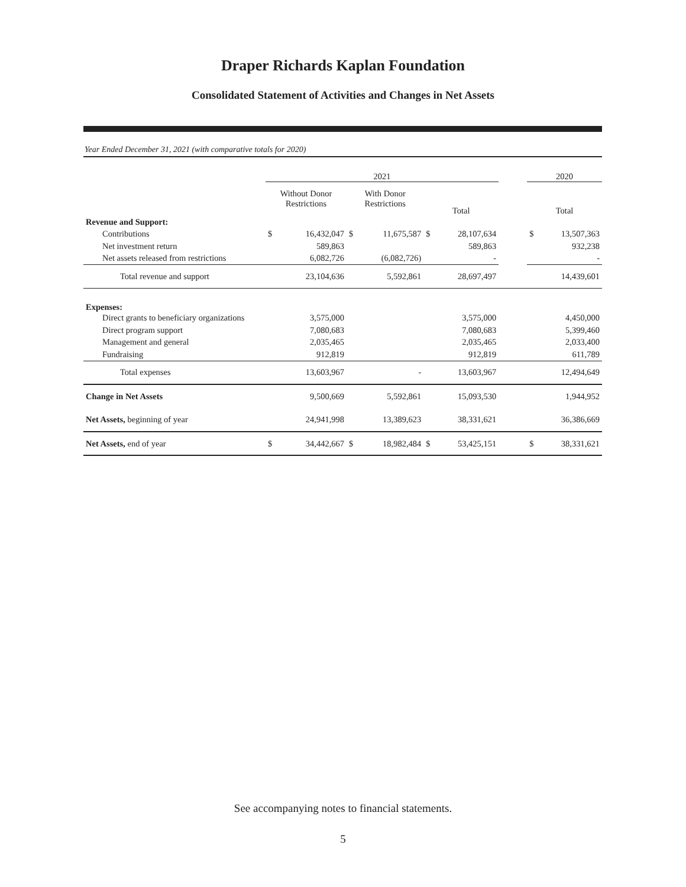Draper Richards Kaplan Foundation
Consolidated Statement of Activities and Changes in Net Assets
Year Ended December 31, 2021 (with comparative totals for 2020)
| | 2021 | | | | | | | 2020 | |
| | Without Donor Restrictions | | With Donor Restrictions | | Total | | | Total | |
| Revenue and Support: | | | | | | | | | |
| Contributions | $ | 16,432,047 | $ | 11,675,587 | $ | 28,107,634 | | $ | 13,507,363 |
| Net investment return | | 589,863 | | | | 589,863 | | | 932,238 |
| Net assets released from restrictions | | 6,082,726 | | (6,082,726) | | - | | | - |
| Total revenue and support | | 23,104,636 | | 5,592,861 | | 28,697,497 | | | 14,439,601 |
| Expenses: | | | | | | | | | |
| Direct grants to beneficiary organizations | | 3,575,000 | | | | 3,575,000 | | | 4,450,000 |
| Direct program support | | 7,080,683 | | | | 7,080,683 | | | 5,399,460 |
| Management and general | | 2,035,465 | | | | 2,035,465 | | | 2,033,400 |
| Fundraising | | 912,819 | | | | 912,819 | | | 611,789 |
| Total expenses | | 13,603,967 | | - | | 13,603,967 | | | 12,494,649 |
| Change in Net Assets | | 9,500,669 | | 5,592,861 | | 15,093,530 | | | 1,944,952 |
| Net Assets, beginning of year | | 24,941,998 | | 13,389,623 | | 38,331,621 | | | 36,386,669 |
| Net Assets, end of year | $ | 34,442,667 | $ | 18,982,484 | $ | 53,425,151 | | $ | 38,331,621 |
See accompanying notes to financial statements.
5